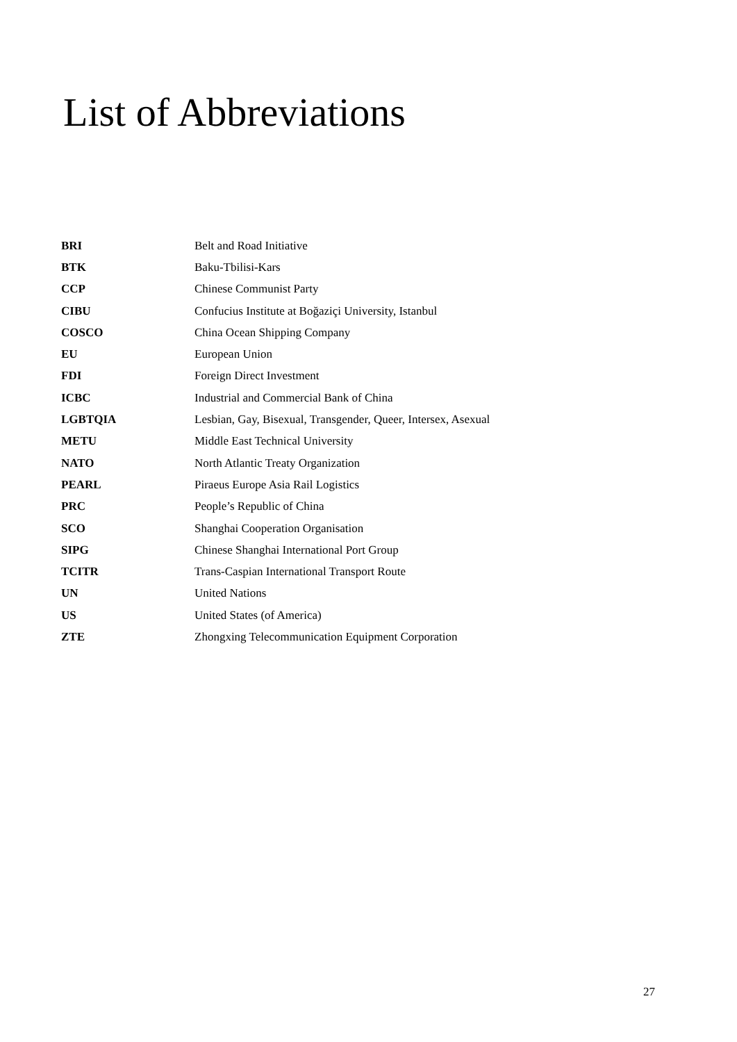List of Abbreviations
| BRI | Belt and Road Initiative |
| BTK | Baku-Tbilisi-Kars |
| CCP | Chinese Communist Party |
| CIBU | Confucius Institute at Boğaziçi University, Istanbul |
| COSCO | China Ocean Shipping Company |
| EU | European Union |
| FDI | Foreign Direct Investment |
| ICBC | Industrial and Commercial Bank of China |
| LGBTQIA | Lesbian, Gay, Bisexual, Transgender, Queer, Intersex, Asexual |
| METU | Middle East Technical University |
| NATO | North Atlantic Treaty Organization |
| PEARL | Piraeus Europe Asia Rail Logistics |
| PRC | People’s Republic of China |
| SCO | Shanghai Cooperation Organisation |
| SIPG | Chinese Shanghai International Port Group |
| TCITR | Trans-Caspian International Transport Route |
| UN | United Nations |
| US | United States (of America) |
| ZTE | Zhongxing Telecommunication Equipment Corporation |
27